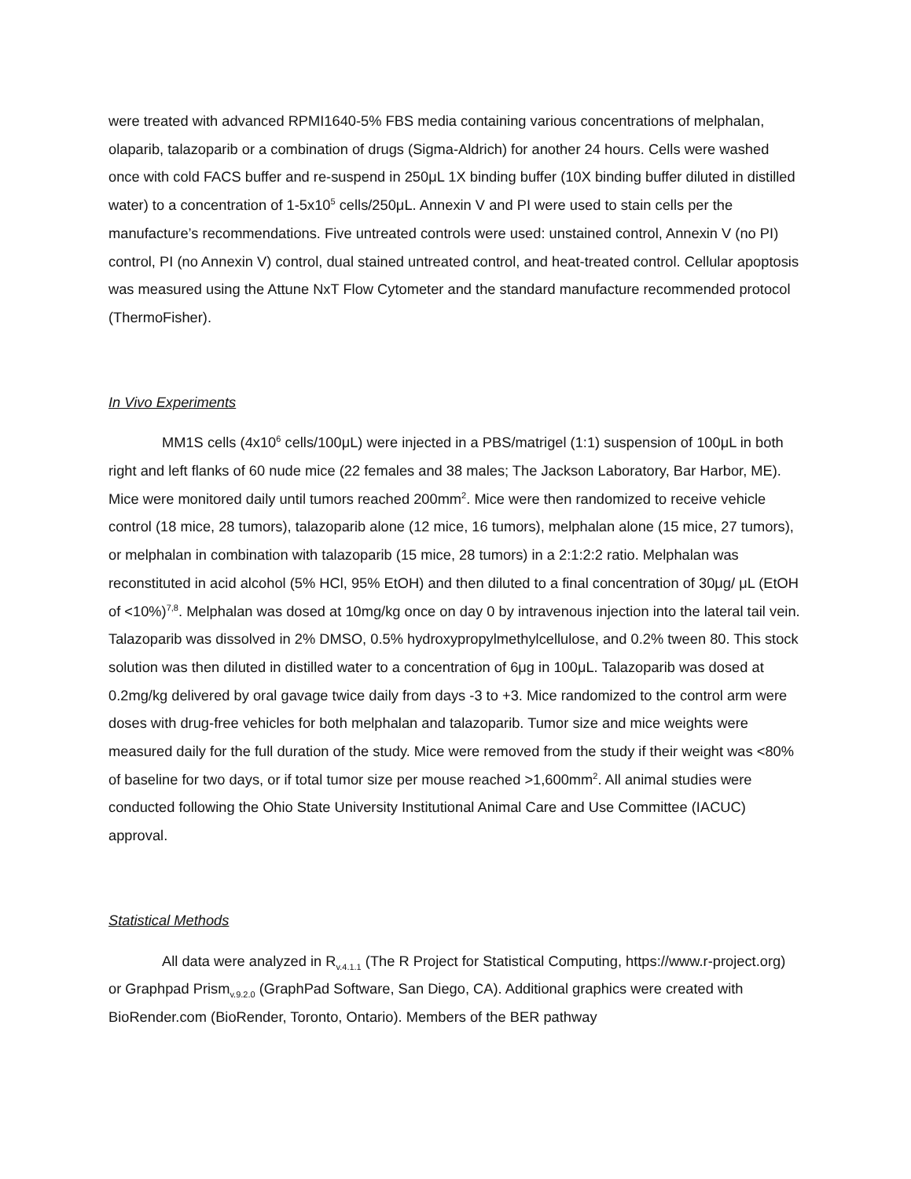were treated with advanced RPMI1640-5% FBS media containing various concentrations of melphalan, olaparib, talazoparib or a combination of drugs (Sigma-Aldrich) for another 24 hours. Cells were washed once with cold FACS buffer and re-suspend in 250μL 1X binding buffer (10X binding buffer diluted in distilled water) to a concentration of 1-5x10<sup>5</sup> cells/250μL. Annexin V and PI were used to stain cells per the manufacture’s recommendations. Five untreated controls were used: unstained control, Annexin V (no PI) control, PI (no Annexin V) control, dual stained untreated control, and heat-treated control. Cellular apoptosis was measured using the Attune NxT Flow Cytometer and the standard manufacture recommended protocol (ThermoFisher).
In Vivo Experiments
MM1S cells (4x10<sup>6</sup> cells/100μL) were injected in a PBS/matrigel (1:1) suspension of 100μL in both right and left flanks of 60 nude mice (22 females and 38 males; The Jackson Laboratory, Bar Harbor, ME). Mice were monitored daily until tumors reached 200mm<sup>2</sup>. Mice were then randomized to receive vehicle control (18 mice, 28 tumors), talazoparib alone (12 mice, 16 tumors), melphalan alone (15 mice, 27 tumors), or melphalan in combination with talazoparib (15 mice, 28 tumors) in a 2:1:2:2 ratio. Melphalan was reconstituted in acid alcohol (5% HCl, 95% EtOH) and then diluted to a final concentration of 30μg/ μL (EtOH of <10%)<sup>7,8</sup>. Melphalan was dosed at 10mg/kg once on day 0 by intravenous injection into the lateral tail vein. Talazoparib was dissolved in 2% DMSO, 0.5% hydroxypropylmethylcellulose, and 0.2% tween 80. This stock solution was then diluted in distilled water to a concentration of 6μg in 100μL. Talazoparib was dosed at 0.2mg/kg delivered by oral gavage twice daily from days -3 to +3. Mice randomized to the control arm were doses with drug-free vehicles for both melphalan and talazoparib. Tumor size and mice weights were measured daily for the full duration of the study. Mice were removed from the study if their weight was <80% of baseline for two days, or if total tumor size per mouse reached >1,600mm<sup>2</sup>. All animal studies were conducted following the Ohio State University Institutional Animal Care and Use Committee (IACUC) approval.
Statistical Methods
All data were analyzed in R<sub>v.4.1.1</sub> (The R Project for Statistical Computing, https://www.r-project.org) or Graphpad Prism<sub>v.9.2.0</sub> (GraphPad Software, San Diego, CA). Additional graphics were created with BioRender.com (BioRender, Toronto, Ontario). Members of the BER pathway